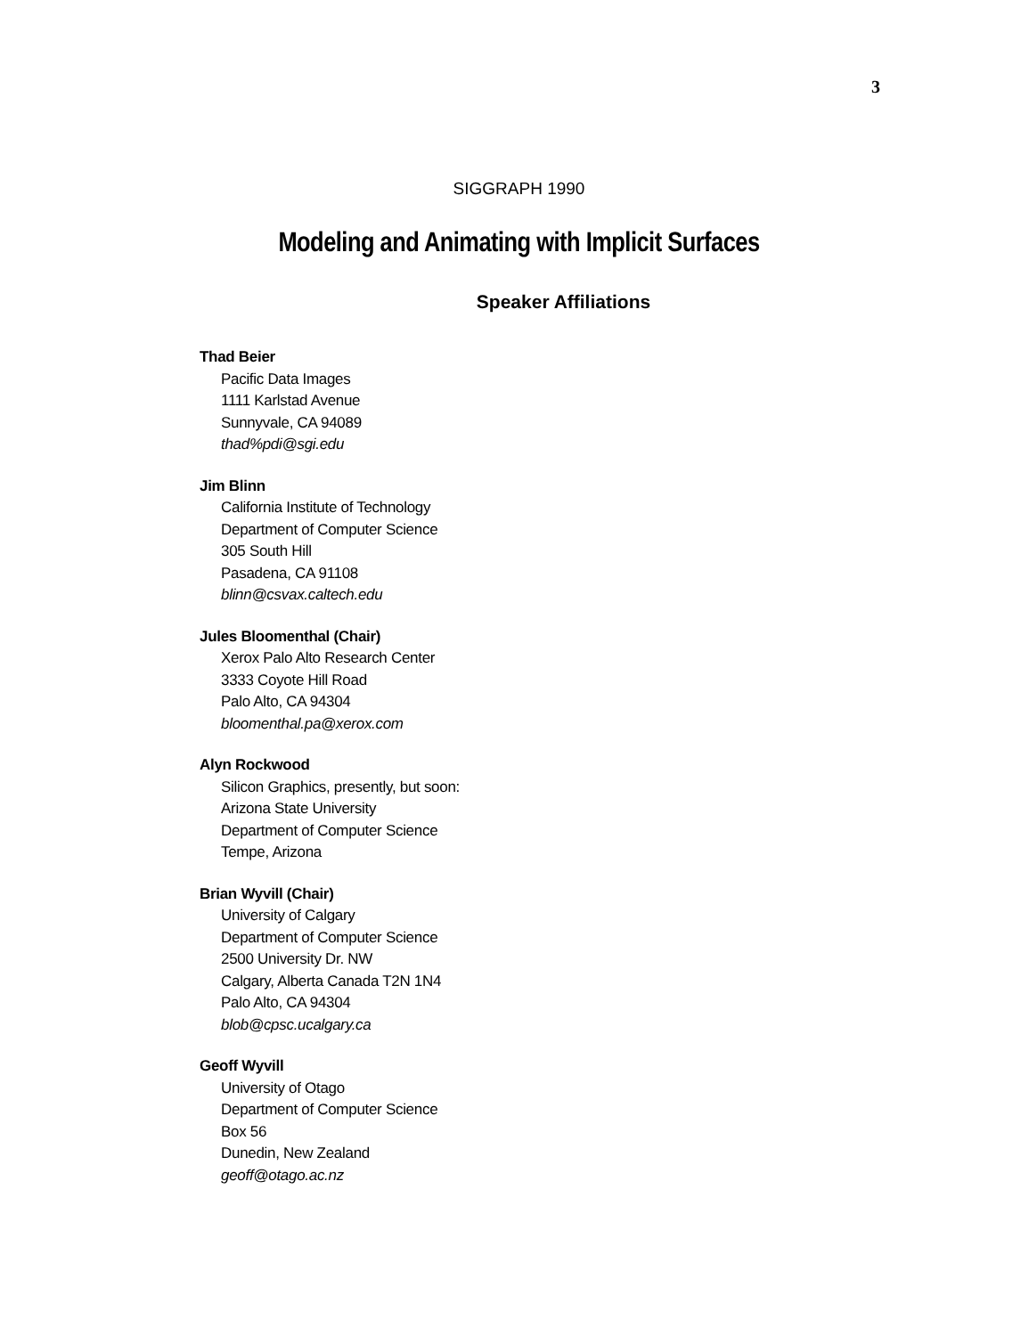3
SIGGRAPH 1990
Modeling and Animating with Implicit Surfaces
Speaker Affiliations
Thad Beier
Pacific Data Images
1111 Karlstad Avenue
Sunnyvale, CA 94089
thad%pdi@sgi.edu
Jim Blinn
California Institute of Technology
Department of Computer Science
305 South Hill
Pasadena, CA 91108
blinn@csvax.caltech.edu
Jules Bloomenthal (Chair)
Xerox Palo Alto Research Center
3333 Coyote Hill Road
Palo Alto, CA 94304
bloomenthal.pa@xerox.com
Alyn Rockwood
Silicon Graphics, presently, but soon:
Arizona State University
Department of Computer Science
Tempe, Arizona
Brian Wyvill (Chair)
University of Calgary
Department of Computer Science
2500 University Dr. NW
Calgary, Alberta Canada T2N 1N4
Palo Alto, CA 94304
blob@cpsc.ucalgary.ca
Geoff Wyvill
University of Otago
Department of Computer Science
Box 56
Dunedin, New Zealand
geoff@otago.ac.nz